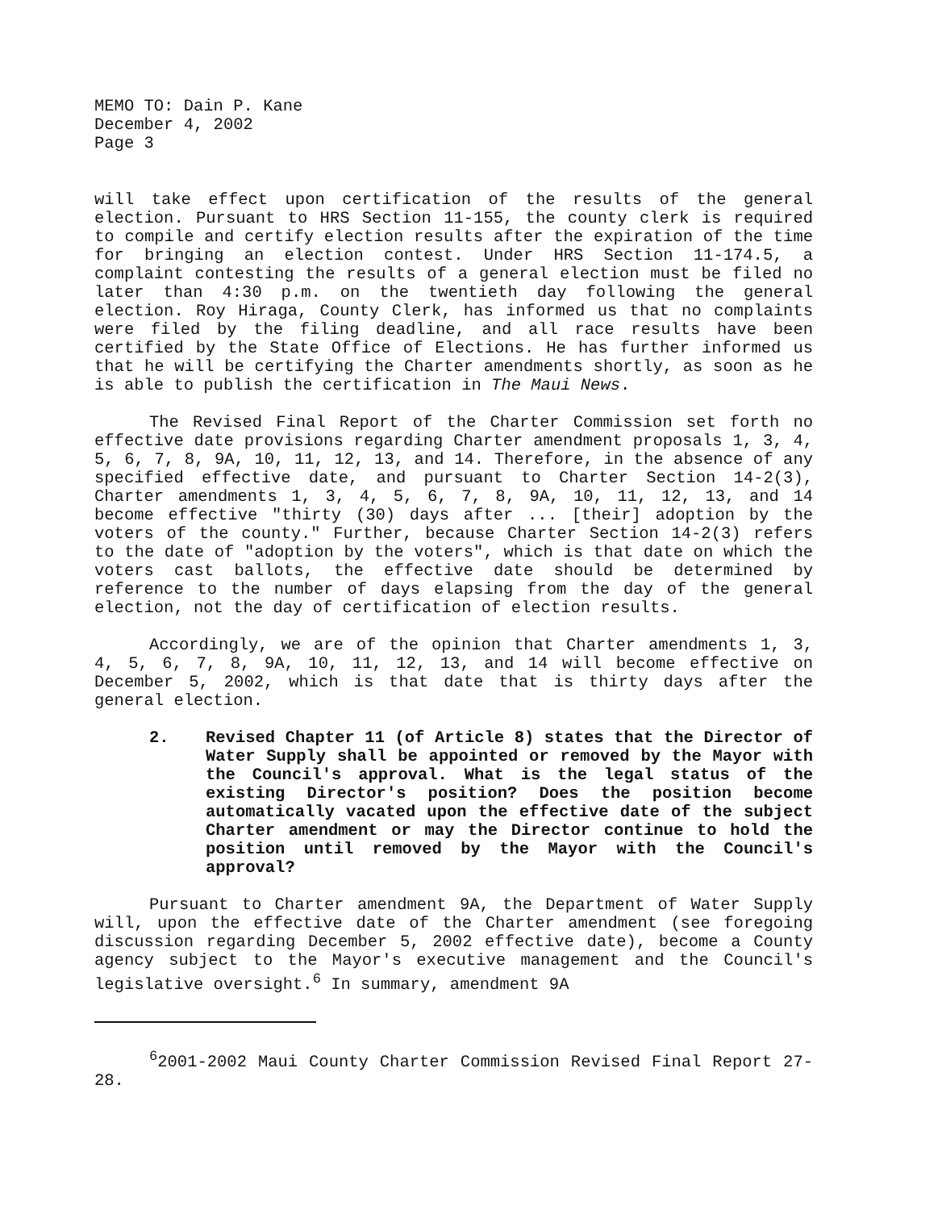MEMO TO: Dain P. Kane
December 4, 2002
Page 3
will take effect upon certification of the results of the general election. Pursuant to HRS Section 11-155, the county clerk is required to compile and certify election results after the expiration of the time for bringing an election contest. Under HRS Section 11-174.5, a complaint contesting the results of a general election must be filed no later than 4:30 p.m. on the twentieth day following the general election. Roy Hiraga, County Clerk, has informed us that no complaints were filed by the filing deadline, and all race results have been certified by the State Office of Elections. He has further informed us that he will be certifying the Charter amendments shortly, as soon as he is able to publish the certification in The Maui News.
The Revised Final Report of the Charter Commission set forth no effective date provisions regarding Charter amendment proposals 1, 3, 4, 5, 6, 7, 8, 9A, 10, 11, 12, 13, and 14. Therefore, in the absence of any specified effective date, and pursuant to Charter Section 14-2(3), Charter amendments 1, 3, 4, 5, 6, 7, 8, 9A, 10, 11, 12, 13, and 14 become effective "thirty (30) days after ... [their] adoption by the voters of the county." Further, because Charter Section 14-2(3) refers to the date of "adoption by the voters", which is that date on which the voters cast ballots, the effective date should be determined by reference to the number of days elapsing from the day of the general election, not the day of certification of election results.
Accordingly, we are of the opinion that Charter amendments 1, 3, 4, 5, 6, 7, 8, 9A, 10, 11, 12, 13, and 14 will become effective on December 5, 2002, which is that date that is thirty days after the general election.
2. Revised Chapter 11 (of Article 8) states that the Director of Water Supply shall be appointed or removed by the Mayor with the Council's approval. What is the legal status of the existing Director's position? Does the position become automatically vacated upon the effective date of the subject Charter amendment or may the Director continue to hold the position until removed by the Mayor with the Council's approval?
Pursuant to Charter amendment 9A, the Department of Water Supply will, upon the effective date of the Charter amendment (see foregoing discussion regarding December 5, 2002 effective date), become a County agency subject to the Mayor's executive management and the Council's legislative oversight.<sup>6</sup> In summary, amendment 9A
<sup>6</sup> 2001-2002 Maui County Charter Commission Revised Final Report 27-28.